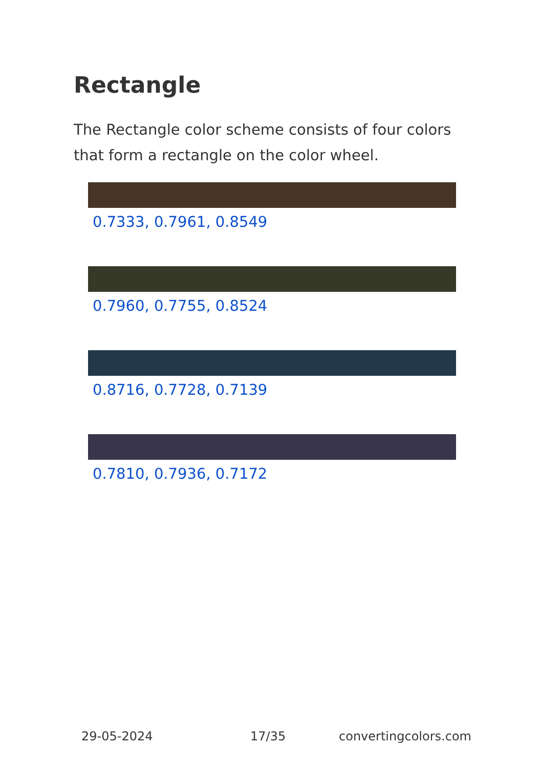Rectangle
The Rectangle color scheme consists of four colors that form a rectangle on the color wheel.
0.7333, 0.7961, 0.8549
0.7960, 0.7755, 0.8524
0.8716, 0.7728, 0.7139
0.7810, 0.7936, 0.7172
29-05-2024 17/35 convertingcolors.com